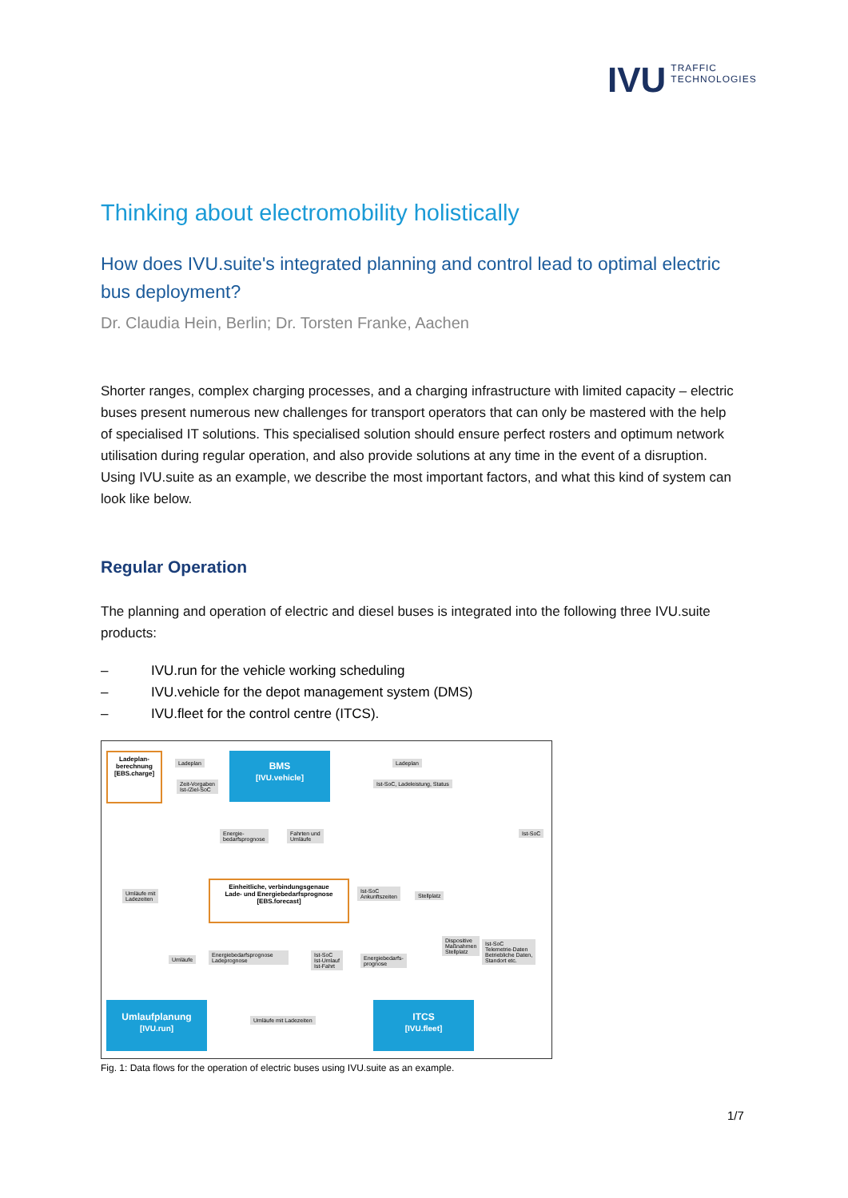IVU TRAFFIC
TECHNOLOGIES
Thinking about electromobility holistically
How does IVU.suite's integrated planning and control lead to optimal electric bus deployment?
Dr. Claudia Hein, Berlin; Dr. Torsten Franke, Aachen
Shorter ranges, complex charging processes, and a charging infrastructure with limited capacity – electric buses present numerous new challenges for transport operators that can only be mastered with the help of specialised IT solutions. This specialised solution should ensure perfect rosters and optimum network utilisation during regular operation, and also provide solutions at any time in the event of a disruption. Using IVU.suite as an example, we describe the most important factors, and what this kind of system can look like below.
Regular Operation
The planning and operation of electric and diesel buses is integrated into the following three IVU.suite products:
– IVU.run for the vehicle working scheduling
– IVU.vehicle for the depot management system (DMS)
– IVU.fleet for the control centre (ITCS).
Ladeplan-
berechnung
[EBS.charge]
Ladeplan
Zeit-Vorgaben
Ist-/Ziel-SoC
BMS
[IVU.vehicle]
Ladeplan
Ist-SoC, Ladeleistung, Status
Energie-
bedarfsprognose
Fahrten und
Umläufe
Ist-SoC
Umläufe mit
Ladezeiten
Einheitliche, verbindungsgenaue
Lade- und Energiebedarfsprognose
[EBS.forecast]
Ist-SoC
Ankunftszeiten
Stellplatz
Umläufe
Energiebedarfsprognose
Ladeprognose
Ist-SoC
Ist-Umlauf
Ist-Fahrt
Energiebedarfs-
prognose
Dispositive
Maßnahmen
Stellplatz
Ist-SoC
Telemetrie-Daten
Betriebliche Daten,
Standort etc.
Umlaufplanung
[IVU.run]
Umläufe mit Ladezeiten
ITCS
[IVU.fleet]
Fig. 1: Data flows for the operation of electric buses using IVU.suite as an example.
1/7